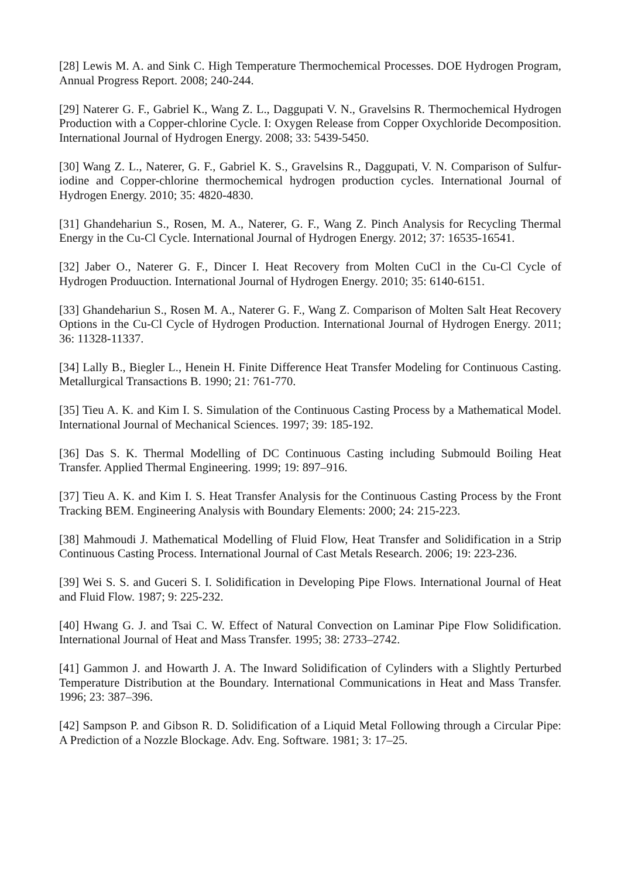[28] Lewis M. A. and Sink C. High Temperature Thermochemical Processes. DOE Hydrogen Program, Annual Progress Report. 2008; 240-244.
[29] Naterer G. F., Gabriel K., Wang Z. L., Daggupati V. N., Gravelsins R. Thermochemical Hydrogen Production with a Copper-chlorine Cycle. I: Oxygen Release from Copper Oxychloride Decomposition. International Journal of Hydrogen Energy. 2008; 33: 5439-5450.
[30] Wang Z. L., Naterer, G. F., Gabriel K. S., Gravelsins R., Daggupati, V. N. Comparison of Sulfur-iodine and Copper-chlorine thermochemical hydrogen production cycles. International Journal of Hydrogen Energy. 2010; 35: 4820-4830.
[31] Ghandehariun S., Rosen, M. A., Naterer, G. F., Wang Z. Pinch Analysis for Recycling Thermal Energy in the Cu-Cl Cycle. International Journal of Hydrogen Energy. 2012; 37: 16535-16541.
[32] Jaber O., Naterer G. F., Dincer I. Heat Recovery from Molten CuCl in the Cu-Cl Cycle of Hydrogen Produuction. International Journal of Hydrogen Energy. 2010; 35: 6140-6151.
[33] Ghandehariun S., Rosen M. A., Naterer G. F., Wang Z. Comparison of Molten Salt Heat Recovery Options in the Cu-Cl Cycle of Hydrogen Production. International Journal of Hydrogen Energy. 2011; 36: 11328-11337.
[34] Lally B., Biegler L., Henein H. Finite Difference Heat Transfer Modeling for Continuous Casting. Metallurgical Transactions B. 1990; 21: 761-770.
[35] Tieu A. K. and Kim I. S. Simulation of the Continuous Casting Process by a Mathematical Model. International Journal of Mechanical Sciences. 1997; 39: 185-192.
[36] Das S. K. Thermal Modelling of DC Continuous Casting including Submould Boiling Heat Transfer. Applied Thermal Engineering. 1999; 19: 897–916.
[37] Tieu A. K. and Kim I. S. Heat Transfer Analysis for the Continuous Casting Process by the Front Tracking BEM. Engineering Analysis with Boundary Elements: 2000; 24: 215-223.
[38] Mahmoudi J. Mathematical Modelling of Fluid Flow, Heat Transfer and Solidification in a Strip Continuous Casting Process. International Journal of Cast Metals Research. 2006; 19: 223-236.
[39] Wei S. S. and Guceri S. I. Solidification in Developing Pipe Flows. International Journal of Heat and Fluid Flow. 1987; 9: 225-232.
[40] Hwang G. J. and Tsai C. W. Effect of Natural Convection on Laminar Pipe Flow Solidification. International Journal of Heat and Mass Transfer. 1995; 38: 2733–2742.
[41] Gammon J. and Howarth J. A. The Inward Solidification of Cylinders with a Slightly Perturbed Temperature Distribution at the Boundary. International Communications in Heat and Mass Transfer. 1996; 23: 387–396.
[42] Sampson P. and Gibson R. D. Solidification of a Liquid Metal Following through a Circular Pipe: A Prediction of a Nozzle Blockage. Adv. Eng. Software. 1981; 3: 17–25.